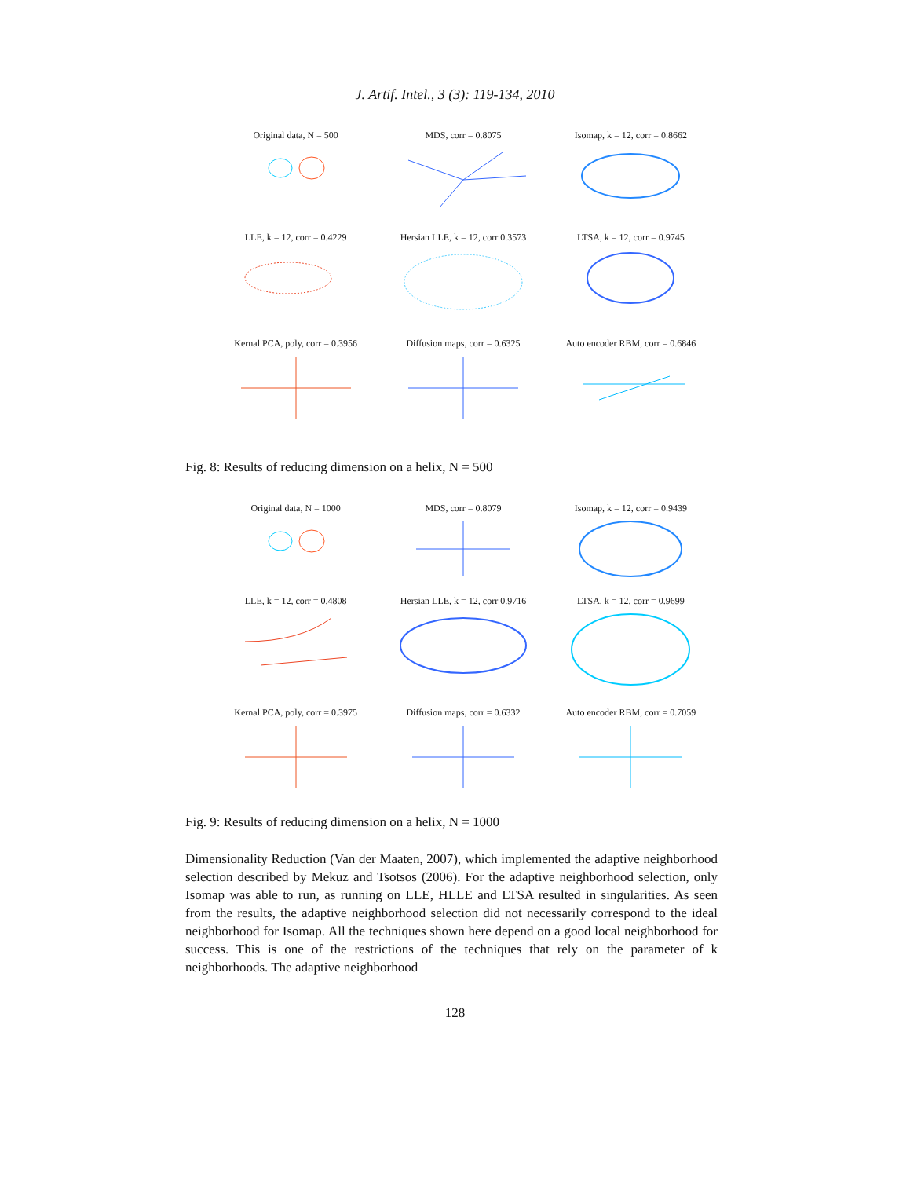J. Artif. Intel., 3 (3): 119-134, 2010
Original data, N = 500
MDS, corr = 0.8075
Isomap, k = 12, corr = 0.8662
LLE, k = 12, corr = 0.4229
Hersian LLE, k = 12, corr 0.3573
LTSA, k = 12, corr = 0.9745
Kernal PCA, poly, corr = 0.3956
Diffusion maps, corr = 0.6325
Auto encoder RBM, corr = 0.6846
Fig. 8: Results of reducing dimension on a helix, N = 500
Original data, N = 1000
MDS, corr = 0.8079
Isomap, k = 12, corr = 0.9439
LLE, k = 12, corr = 0.4808
Hersian LLE, k = 12, corr 0.9716
LTSA, k = 12, corr = 0.9699
Kernal PCA, poly, corr = 0.3975
Diffusion maps, corr = 0.6332
Auto encoder RBM, corr = 0.7059
Fig. 9: Results of reducing dimension on a helix, N = 1000
Dimensionality Reduction (Van der Maaten, 2007), which implemented the adaptive neighborhood selection described by Mekuz and Tsotsos (2006). For the adaptive neighborhood selection, only Isomap was able to run, as running on LLE, HLLE and LTSA resulted in singularities. As seen from the results, the adaptive neighborhood selection did not necessarily correspond to the ideal neighborhood for Isomap. All the techniques shown here depend on a good local neighborhood for success. This is one of the restrictions of the techniques that rely on the parameter of k neighborhoods. The adaptive neighborhood
128